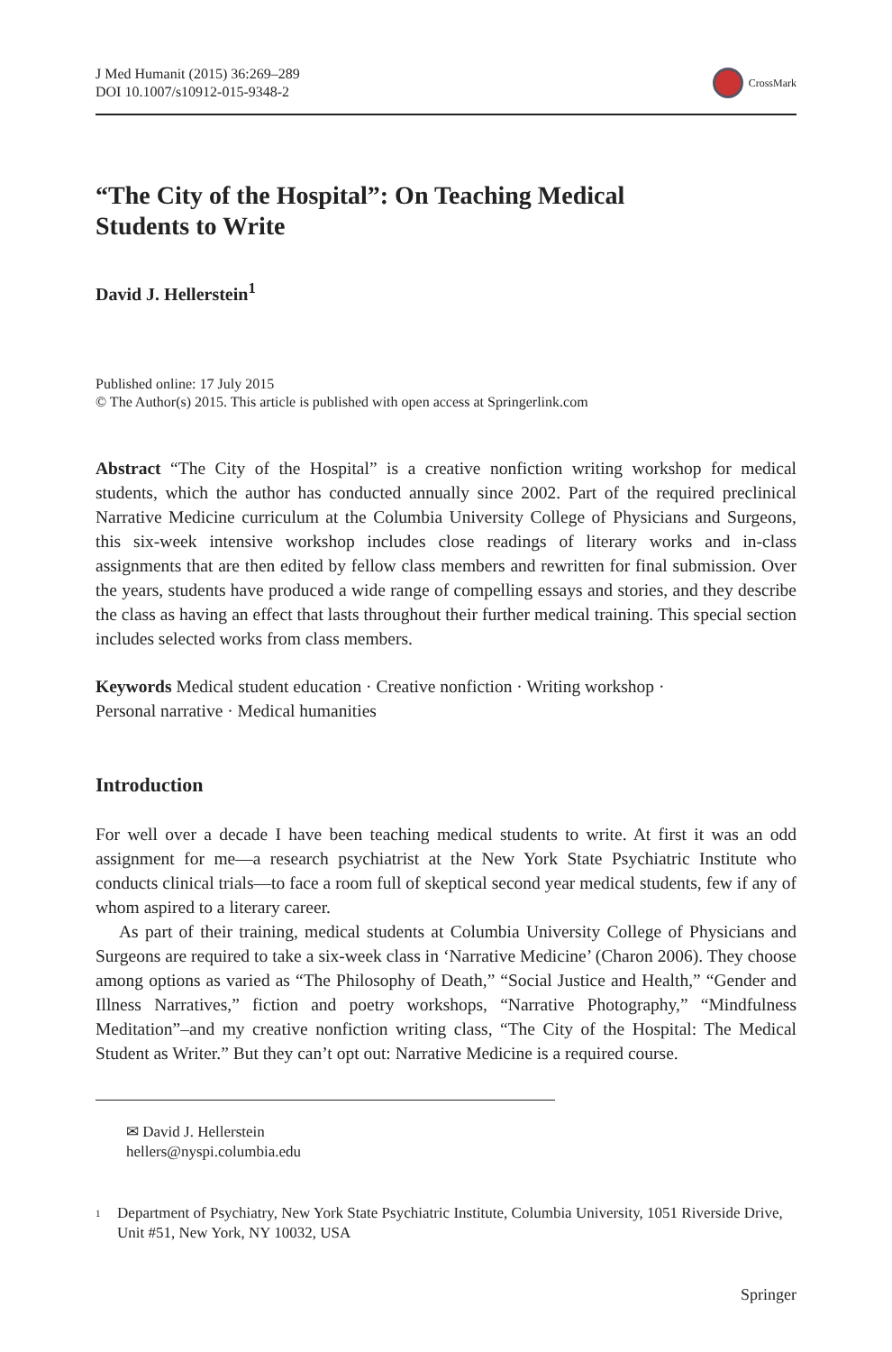J Med Humanit (2015) 36:269–289
DOI 10.1007/s10912-015-9348-2
CrossMark
“The City of the Hospital”: On Teaching Medical Students to Write
David J. Hellerstein<sup>1</sup>
Published online: 17 July 2015
© The Author(s) 2015. This article is published with open access at Springerlink.com
Abstract “The City of the Hospital” is a creative nonfiction writing workshop for medical students, which the author has conducted annually since 2002. Part of the required preclinical Narrative Medicine curriculum at the Columbia University College of Physicians and Surgeons, this six-week intensive workshop includes close readings of literary works and in-class assignments that are then edited by fellow class members and rewritten for final submission. Over the years, students have produced a wide range of compelling essays and stories, and they describe the class as having an effect that lasts throughout their further medical training. This special section includes selected works from class members.
Keywords Medical student education · Creative nonfiction · Writing workshop ·
Personal narrative · Medical humanities
Introduction
For well over a decade I have been teaching medical students to write. At first it was an odd assignment for me—a research psychiatrist at the New York State Psychiatric Institute who conducts clinical trials—to face a room full of skeptical second year medical students, few if any of whom aspired to a literary career.
As part of their training, medical students at Columbia University College of Physicians and Surgeons are required to take a six-week class in ‘Narrative Medicine’ (Charon 2006). They choose among options as varied as “The Philosophy of Death,” “Social Justice and Health,” “Gender and Illness Narratives,” fiction and poetry workshops, “Narrative Photography,” “Mindfulness Meditation”–and my creative nonfiction writing class, “The City of the Hospital: The Medical Student as Writer.” But they can’t opt out: Narrative Medicine is a required course.
✉ David J. Hellerstein
hellers@nyspi.columbia.edu
<sup>1</sup>
Department of Psychiatry, New York State Psychiatric Institute, Columbia University, 1051 Riverside Drive, Unit #51, New York, NY 10032, USA
Springer